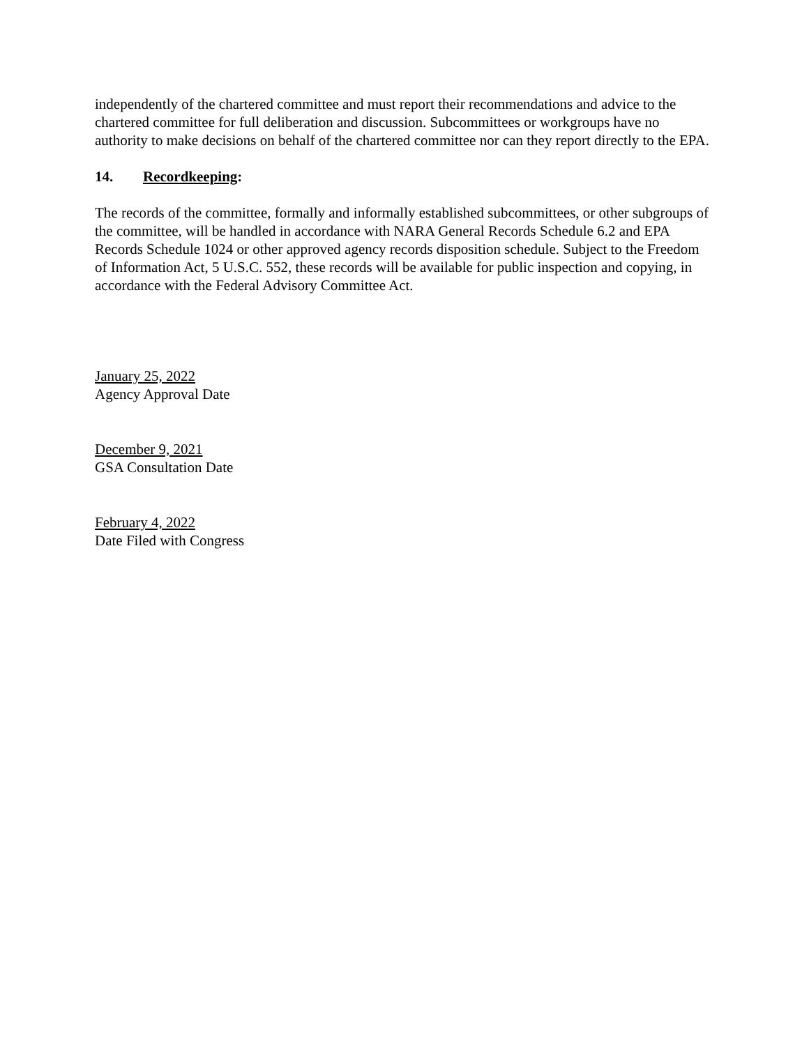independently of the chartered committee and must report their recommendations and advice to the chartered committee for full deliberation and discussion. Subcommittees or workgroups have no authority to make decisions on behalf of the chartered committee nor can they report directly to the EPA.
14. Recordkeeping:
The records of the committee, formally and informally established subcommittees, or other subgroups of the committee, will be handled in accordance with NARA General Records Schedule 6.2 and EPA Records Schedule 1024 or other approved agency records disposition schedule. Subject to the Freedom of Information Act, 5 U.S.C. 552, these records will be available for public inspection and copying, in accordance with the Federal Advisory Committee Act.
January 25, 2022
Agency Approval Date
December 9, 2021
GSA Consultation Date
February 4, 2022
Date Filed with Congress